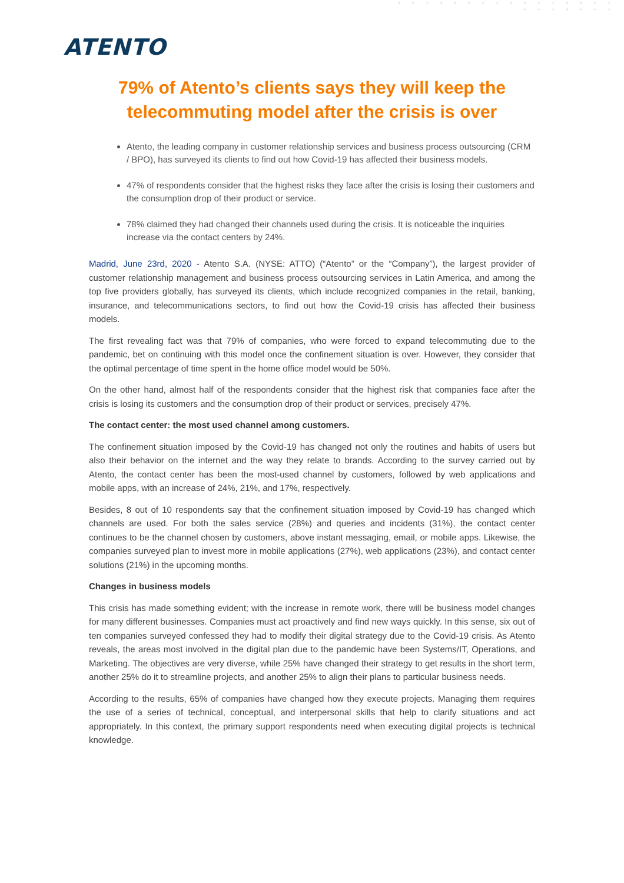+ + + + + + + + + + + + + + + + + + + + + + +
+ + + + + + + + + + + + + + + + + + + + + + +
ATENTO
79% of Atento’s clients says they will keep the telecommuting model after the crisis is over
Atento, the leading company in customer relationship services and business process outsourcing (CRM / BPO), has surveyed its clients to find out how Covid-19 has affected their business models.
47% of respondents consider that the highest risks they face after the crisis is losing their customers and the consumption drop of their product or service.
78% claimed they had changed their channels used during the crisis. It is noticeable the inquiries increase via the contact centers by 24%.
Madrid, June 23rd, 2020 - Atento S.A. (NYSE: ATTO) (“Atento” or the “Company”), the largest provider of customer relationship management and business process outsourcing services in Latin America, and among the top five providers globally, has surveyed its clients, which include recognized companies in the retail, banking, insurance, and telecommunications sectors, to find out how the Covid-19 crisis has affected their business models.
The first revealing fact was that 79% of companies, who were forced to expand telecommuting due to the pandemic, bet on continuing with this model once the confinement situation is over. However, they consider that the optimal percentage of time spent in the home office model would be 50%.
On the other hand, almost half of the respondents consider that the highest risk that companies face after the crisis is losing its customers and the consumption drop of their product or services, precisely 47%.
The contact center: the most used channel among customers.
The confinement situation imposed by the Covid-19 has changed not only the routines and habits of users but also their behavior on the internet and the way they relate to brands. According to the survey carried out by Atento, the contact center has been the most-used channel by customers, followed by web applications and mobile apps, with an increase of 24%, 21%, and 17%, respectively.
Besides, 8 out of 10 respondents say that the confinement situation imposed by Covid-19 has changed which channels are used. For both the sales service (28%) and queries and incidents (31%), the contact center continues to be the channel chosen by customers, above instant messaging, email, or mobile apps. Likewise, the companies surveyed plan to invest more in mobile applications (27%), web applications (23%), and contact center solutions (21%) in the upcoming months.
Changes in business models
This crisis has made something evident; with the increase in remote work, there will be business model changes for many different businesses. Companies must act proactively and find new ways quickly. In this sense, six out of ten companies surveyed confessed they had to modify their digital strategy due to the Covid-19 crisis. As Atento reveals, the areas most involved in the digital plan due to the pandemic have been Systems/IT, Operations, and Marketing. The objectives are very diverse, while 25% have changed their strategy to get results in the short term, another 25% do it to streamline projects, and another 25% to align their plans to particular business needs.
According to the results, 65% of companies have changed how they execute projects. Managing them requires the use of a series of technical, conceptual, and interpersonal skills that help to clarify situations and act appropriately. In this context, the primary support respondents need when executing digital projects is technical knowledge.